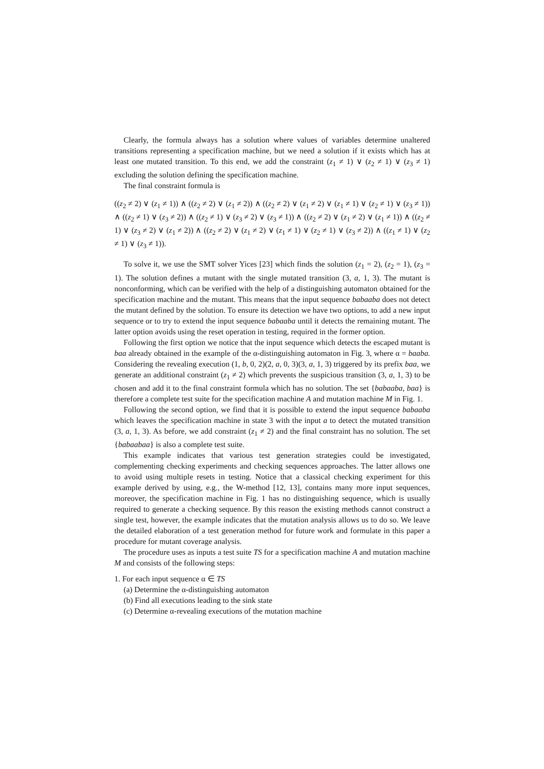Clearly, the formula always has a solution where values of variables determine unaltered transitions representing a specification machine, but we need a solution if it exists which has at least one mutated transition. To this end, we add the constraint (z<sub>1</sub> ≠ 1) ∨ (z<sub>2</sub> ≠ 1) ∨ (z<sub>3</sub> ≠ 1) excluding the solution defining the specification machine.
The final constraint formula is
((z<sub>2</sub> ≠ 2) ∨ (z<sub>1</sub> ≠ 1)) ∧ ((z<sub>2</sub> ≠ 2) ∨ (z<sub>1</sub> ≠ 2)) ∧ ((z<sub>2</sub> ≠ 2) ∨ (z<sub>1</sub> ≠ 2) ∨ (z<sub>1</sub> ≠ 1) ∨ (z<sub>2</sub> ≠ 1) ∨ (z<sub>3</sub> ≠ 1)) ∧ ((z<sub>2</sub> ≠ 1) ∨ (z<sub>3</sub> ≠ 2)) ∧ ((z<sub>2</sub> ≠ 1) ∨ (z<sub>3</sub> ≠ 2) ∨ (z<sub>3</sub> ≠ 1)) ∧ ((z<sub>2</sub> ≠ 2) ∨ (z<sub>1</sub> ≠ 2) ∨ (z<sub>1</sub> ≠ 1)) ∧ ((z<sub>2</sub> ≠ 1) ∨ (z<sub>3</sub> ≠ 2) ∨ (z<sub>1</sub> ≠ 2)) ∧ ((z<sub>2</sub> ≠ 2) ∨ (z<sub>1</sub> ≠ 2) ∨ (z<sub>1</sub> ≠ 1) ∨ (z<sub>2</sub> ≠ 1) ∨ (z<sub>3</sub> ≠ 2)) ∧ ((z<sub>1</sub> ≠ 1) ∨ (z<sub>2</sub> ≠ 1) ∨ (z<sub>3</sub> ≠ 1)).
To solve it, we use the SMT solver Yices [23] which finds the solution (z<sub>1</sub> = 2), (z<sub>2</sub> = 1), (z<sub>3</sub> = 1). The solution defines a mutant with the single mutated transition (3, a, 1, 3). The mutant is nonconforming, which can be verified with the help of a distinguishing automaton obtained for the specification machine and the mutant. This means that the input sequence babaaba does not detect the mutant defined by the solution. To ensure its detection we have two options, to add a new input sequence or to try to extend the input sequence babaaba until it detects the remaining mutant. The latter option avoids using the reset operation in testing, required in the former option.
Following the first option we notice that the input sequence which detects the escaped mutant is baa already obtained in the example of the α-distinguishing automaton in Fig. 3, where α = baaba. Considering the revealing execution (1, b, 0, 2)(2, a, 0, 3)(3, a, 1, 3) triggered by its prefix baa, we generate an additional constraint (z<sub>1</sub> ≠ 2) which prevents the suspicious transition (3, a, 1, 3) to be chosen and add it to the final constraint formula which has no solution. The set {babaaba, baa} is therefore a complete test suite for the specification machine A and mutation machine M in Fig. 1.
Following the second option, we find that it is possible to extend the input sequence babaaba which leaves the specification machine in state 3 with the input a to detect the mutated transition (3, a, 1, 3). As before, we add constraint (z<sub>1</sub> ≠ 2) and the final constraint has no solution. The set {babaabaa} is also a complete test suite.
This example indicates that various test generation strategies could be investigated, complementing checking experiments and checking sequences approaches. The latter allows one to avoid using multiple resets in testing. Notice that a classical checking experiment for this example derived by using, e.g., the W-method [12, 13], contains many more input sequences, moreover, the specification machine in Fig. 1 has no distinguishing sequence, which is usually required to generate a checking sequence. By this reason the existing methods cannot construct a single test, however, the example indicates that the mutation analysis allows us to do so. We leave the detailed elaboration of a test generation method for future work and formulate in this paper a procedure for mutant coverage analysis.
The procedure uses as inputs a test suite TS for a specification machine A and mutation machine M and consists of the following steps:
1. For each input sequence α ∈ TS
(a) Determine the α-distinguishing automaton
(b) Find all executions leading to the sink state
(c) Determine α-revealing executions of the mutation machine